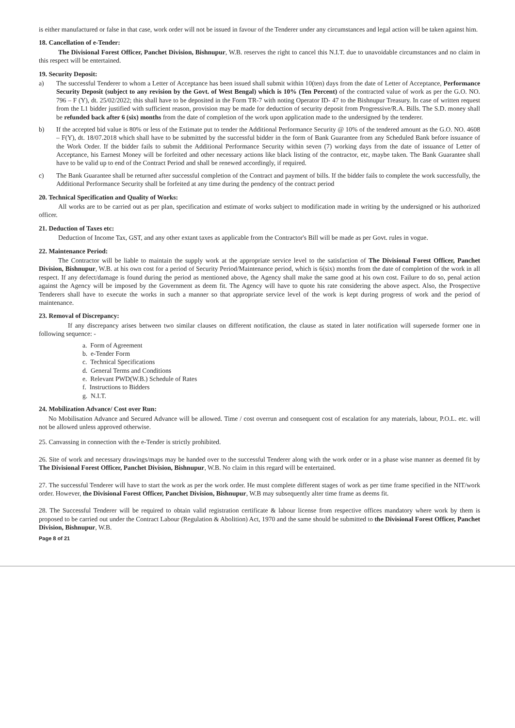is either manufactured or false in that case, work order will not be issued in favour of the Tenderer under any circumstances and legal action will be taken against him.
18. Cancellation of e-Tender:
The Divisional Forest Officer, Panchet Division, Bishnupur, W.B. reserves the right to cancel this N.I.T. due to unavoidable circumstances and no claim in this respect will be entertained.
19. Security Deposit:
a) The successful Tenderer to whom a Letter of Acceptance has been issued shall submit within 10(ten) days from the date of Letter of Acceptance, Performance Security Deposit (subject to any revision by the Govt. of West Bengal) which is 10% (Ten Percent) of the contracted value of work as per the G.O. NO. 796 – F (Y), dt. 25/02/2022; this shall have to be deposited in the Form TR-7 with noting Operator ID- 47 to the Bishnupur Treasury. In case of written request from the L1 bidder justified with sufficient reason, provision may be made for deduction of security deposit from Progressive/R.A. Bills. The S.D. money shall be refunded back after 6 (six) months from the date of completion of the work upon application made to the undersigned by the tenderer.
b) If the accepted bid value is 80% or less of the Estimate put to tender the Additional Performance Security @ 10% of the tendered amount as the G.O. NO. 4608 – F(Y), dt. 18/07.2018 which shall have to be submitted by the successful bidder in the form of Bank Guarantee from any Scheduled Bank before issuance of the Work Order. If the bidder fails to submit the Additional Performance Security within seven (7) working days from the date of issuance of Letter of Acceptance, his Earnest Money will be forfeited and other necessary actions like black listing of the contractor, etc, maybe taken. The Bank Guarantee shall have to be valid up to end of the Contract Period and shall be renewed accordingly, if required.
c) The Bank Guarantee shall be returned after successful completion of the Contract and payment of bills. If the bidder fails to complete the work successfully, the Additional Performance Security shall be forfeited at any time during the pendency of the contract period
20. Technical Specification and Quality of Works:
All works are to be carried out as per plan, specification and estimate of works subject to modification made in writing by the undersigned or his authorized officer.
21. Deduction of Taxes etc:
Deduction of Income Tax, GST, and any other extant taxes as applicable from the Contractor's Bill will be made as per Govt. rules in vogue.
22. Maintenance Period:
The Contractor will be liable to maintain the supply work at the appropriate service level to the satisfaction of The Divisional Forest Officer, Panchet Division, Bishnupur, W.B. at his own cost for a period of Security Period/Maintenance period, which is 6(six) months from the date of completion of the work in all respect. If any defect/damage is found during the period as mentioned above, the Agency shall make the same good at his own cost. Failure to do so, penal action against the Agency will be imposed by the Government as deem fit. The Agency will have to quote his rate considering the above aspect. Also, the Prospective Tenderers shall have to execute the works in such a manner so that appropriate service level of the work is kept during progress of work and the period of maintenance.
23. Removal of Discrepancy:
If any discrepancy arises between two similar clauses on different notification, the clause as stated in later notification will supersede former one in following sequence: -
a. Form of Agreement
b. e-Tender Form
c. Technical Specifications
d. General Terms and Conditions
e. Relevant PWD(W.B.) Schedule of Rates
f. Instructions to Bidders
g. N.I.T.
24. Mobilization Advance/ Cost over Run:
No Mobilisation Advance and Secured Advance will be allowed. Time / cost overrun and consequent cost of escalation for any materials, labour, P.O.L. etc. will not be allowed unless approved otherwise.
25. Canvassing in connection with the e-Tender is strictly prohibited.
26. Site of work and necessary drawings/maps may be handed over to the successful Tenderer along with the work order or in a phase wise manner as deemed fit by The Divisional Forest Officer, Panchet Division, Bishnupur, W.B. No claim in this regard will be entertained.
27. The successful Tenderer will have to start the work as per the work order. He must complete different stages of work as per time frame specified in the NIT/work order. However, the Divisional Forest Officer, Panchet Division, Bishnupur, W.B may subsequently alter time frame as deems fit.
28. The Successful Tenderer will be required to obtain valid registration certificate & labour license from respective offices mandatory where work by them is proposed to be carried out under the Contract Labour (Regulation & Abolition) Act, 1970 and the same should be submitted to the Divisional Forest Officer, Panchet Division, Bishnupur, W.B.
Page 8 of 21